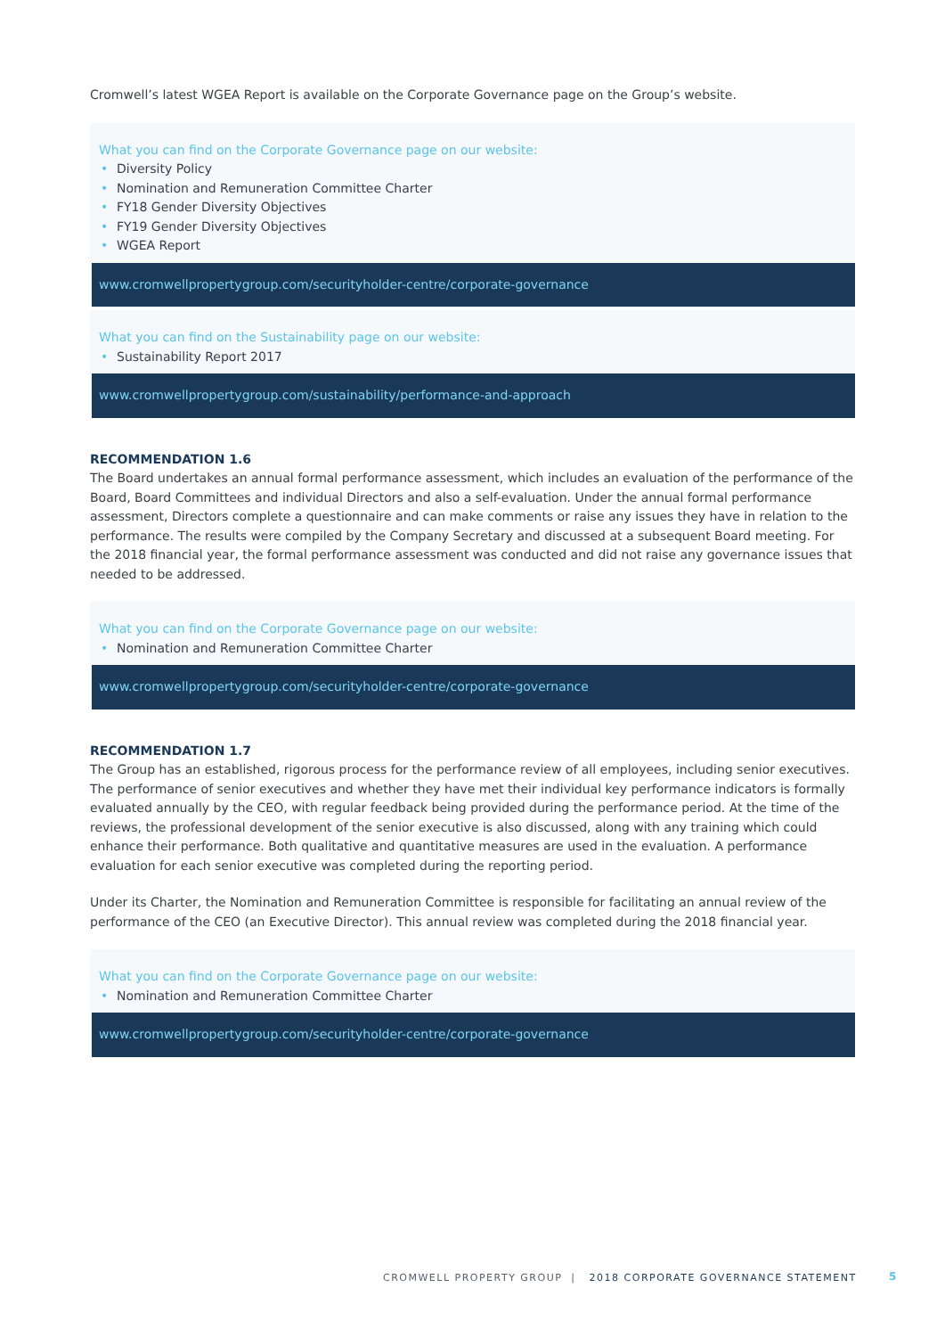Cromwell’s latest WGEA Report is available on the Corporate Governance page on the Group’s website.
What you can find on the Corporate Governance page on our website:
• Diversity Policy
• Nomination and Remuneration Committee Charter
• FY18 Gender Diversity Objectives
• FY19 Gender Diversity Objectives
• WGEA Report
www.cromwellpropertygroup.com/securityholder-centre/corporate-governance
What you can find on the Sustainability page on our website:
• Sustainability Report 2017
www.cromwellpropertygroup.com/sustainability/performance-and-approach
RECOMMENDATION 1.6
The Board undertakes an annual formal performance assessment, which includes an evaluation of the performance of the Board, Board Committees and individual Directors and also a self-evaluation. Under the annual formal performance assessment, Directors complete a questionnaire and can make comments or raise any issues they have in relation to the performance. The results were compiled by the Company Secretary and discussed at a subsequent Board meeting. For the 2018 financial year, the formal performance assessment was conducted and did not raise any governance issues that needed to be addressed.
What you can find on the Corporate Governance page on our website:
• Nomination and Remuneration Committee Charter
www.cromwellpropertygroup.com/securityholder-centre/corporate-governance
RECOMMENDATION 1.7
The Group has an established, rigorous process for the performance review of all employees, including senior executives. The performance of senior executives and whether they have met their individual key performance indicators is formally evaluated annually by the CEO, with regular feedback being provided during the performance period. At the time of the reviews, the professional development of the senior executive is also discussed, along with any training which could enhance their performance. Both qualitative and quantitative measures are used in the evaluation. A performance evaluation for each senior executive was completed during the reporting period.
Under its Charter, the Nomination and Remuneration Committee is responsible for facilitating an annual review of the performance of the CEO (an Executive Director). This annual review was completed during the 2018 financial year.
What you can find on the Corporate Governance page on our website:
• Nomination and Remuneration Committee Charter
www.cromwellpropertygroup.com/securityholder-centre/corporate-governance
CROMWELL PROPERTY GROUP | 2018 CORPORATE GOVERNANCE STATEMENT
5